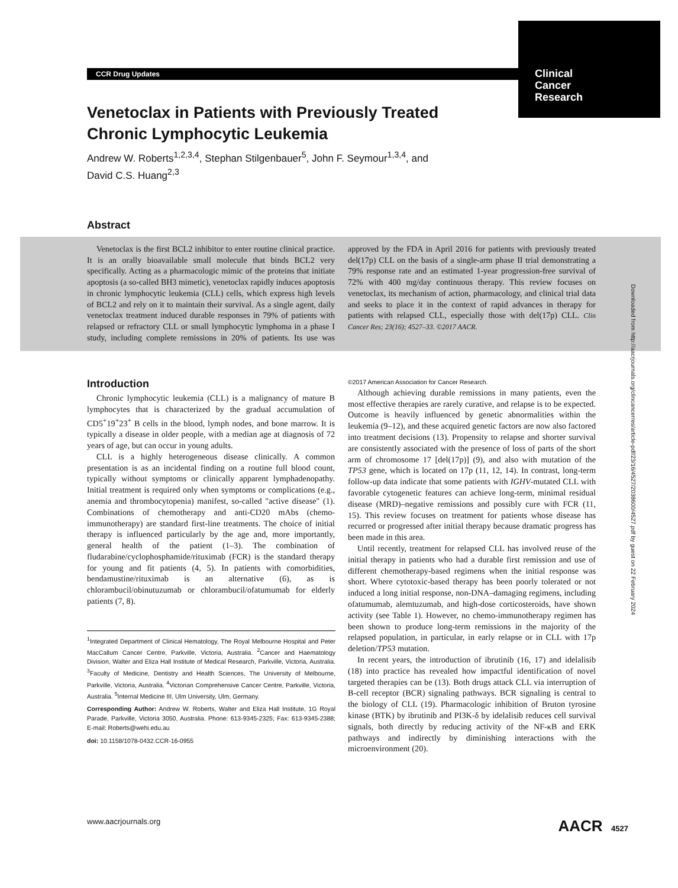CCR Drug Updates
Clinical
Cancer
Research
Venetoclax in Patients with Previously Treated Chronic Lymphocytic Leukemia
Andrew W. Roberts<sup>1,2,3,4</sup>, Stephan Stilgenbauer<sup>5</sup>, John F. Seymour<sup>1,3,4</sup>, and
David C.S. Huang<sup>2,3</sup>
Abstract
Venetoclax is the first BCL2 inhibitor to enter routine clinical practice. It is an orally bioavailable small molecule that binds BCL2 very specifically. Acting as a pharmacologic mimic of the proteins that initiate apoptosis (a so-called BH3 mimetic), venetoclax rapidly induces apoptosis in chronic lymphocytic leukemia (CLL) cells, which express high levels of BCL2 and rely on it to maintain their survival. As a single agent, daily venetoclax treatment induced durable responses in 79% of patients with relapsed or refractory CLL or small lymphocytic lymphoma in a phase I study, including complete remissions in 20% of patients. Its use was approved by the FDA in April 2016 for patients with previously treated del(17p) CLL on the basis of a single-arm phase II trial demonstrating a 79% response rate and an estimated 1-year progression-free survival of 72% with 400 mg/day continuous therapy. This review focuses on venetoclax, its mechanism of action, pharmacology, and clinical trial data and seeks to place it in the context of rapid advances in therapy for patients with relapsed CLL, especially those with del(17p) CLL. Clin Cancer Res; 23(16); 4527–33. ©2017 AACR.
Downloaded from http://aacrjournals.org/clincancerres/article-pdf/23/16/4527/2038600/4527.pdf by guest on 22 February 2024
Introduction
Chronic lymphocytic leukemia (CLL) is a malignancy of mature B lymphocytes that is characterized by the gradual accumulation of CD5<sup>+</sup>19<sup>+</sup>23<sup>+</sup> B cells in the blood, lymph nodes, and bone marrow. It is typically a disease in older people, with a median age at diagnosis of 72 years of age, but can occur in young adults.
CLL is a highly heterogeneous disease clinically. A common presentation is as an incidental finding on a routine full blood count, typically without symptoms or clinically apparent lymphadenopathy. Initial treatment is required only when symptoms or complications (e.g., anemia and thrombocytopenia) manifest, so-called "active disease" (1). Combinations of chemotherapy and anti-CD20 mAbs (chemo-immunotherapy) are standard first-line treatments. The choice of initial therapy is influenced particularly by the age and, more importantly, general health of the patient (1–3). The combination of fludarabine/cyclophosphamide/rituximab (FCR) is the standard therapy for young and fit patients (4, 5). In patients with comorbidities, bendamustine/rituximab is an alternative (6), as is chlorambucil/obinutuzumab or chlorambucil/ofatumumab for elderly patients (7, 8).
<sup>1</sup> Integrated Department of Clinical Hematology, The Royal Melbourne Hospital and Peter MacCallum Cancer Centre, Parkville, Victoria, Australia. <sup>2</sup>Cancer and Haematology Division, Walter and Eliza Hall Institute of Medical Research, Parkville, Victoria, Australia. <sup>3</sup>Faculty of Medicine, Dentistry and Health Sciences, The University of Melbourne, Parkville, Victoria, Australia. <sup>4</sup>Victorian Comprehensive Cancer Centre, Parkville, Victoria, Australia. <sup>5</sup>Internal Medicine III, Ulm University, Ulm, Germany.
Corresponding Author: Andrew W. Roberts, Walter and Eliza Hall Institute, 1G Royal Parade, Parkville, Victoria 3050, Australia. Phone: 613-9345-2325; Fax: 613-9345-2388; E-mail: Roberts@wehi.edu.au
doi: 10.1158/1078-0432.CCR-16-0955
©2017 American Association for Cancer Research.
Although achieving durable remissions in many patients, even the most effective therapies are rarely curative, and relapse is to be expected. Outcome is heavily influenced by genetic abnormalities within the leukemia (9–12), and these acquired genetic factors are now also factored into treatment decisions (13). Propensity to relapse and shorter survival are consistently associated with the presence of loss of parts of the short arm of chromosome 17 [del(17p)] (9), and also with mutation of the TP53 gene, which is located on 17p (11, 12, 14). In contrast, long-term follow-up data indicate that some patients with IGHV-mutated CLL with favorable cytogenetic features can achieve long-term, minimal residual disease (MRD)–negative remissions and possibly cure with FCR (11, 15). This review focuses on treatment for patients whose disease has recurred or progressed after initial therapy because dramatic progress has been made in this area.
Until recently, treatment for relapsed CLL has involved reuse of the initial therapy in patients who had a durable first remission and use of different chemotherapy-based regimens when the initial response was short. Where cytotoxic-based therapy has been poorly tolerated or not induced a long initial response, non-DNA–damaging regimens, including ofatumumab, alemtuzumab, and high-dose corticosteroids, have shown activity (see Table 1). However, no chemo-immunotherapy regimen has been shown to produce long-term remissions in the majority of the relapsed population, in particular, in early relapse or in CLL with 17p deletion/TP53 mutation.
In recent years, the introduction of ibrutinib (16, 17) and idelalisib (18) into practice has revealed how impactful identification of novel targeted therapies can be (13). Both drugs attack CLL via interruption of B-cell receptor (BCR) signaling pathways. BCR signaling is central to the biology of CLL (19). Pharmacologic inhibition of Bruton tyrosine kinase (BTK) by ibrutinib and PI3K-δ by idelalisib reduces cell survival signals, both directly by reducing activity of the NF-κB and ERK pathways and indirectly by diminishing interactions with the microenvironment (20).
www.aacrjournals.org AACR 4527